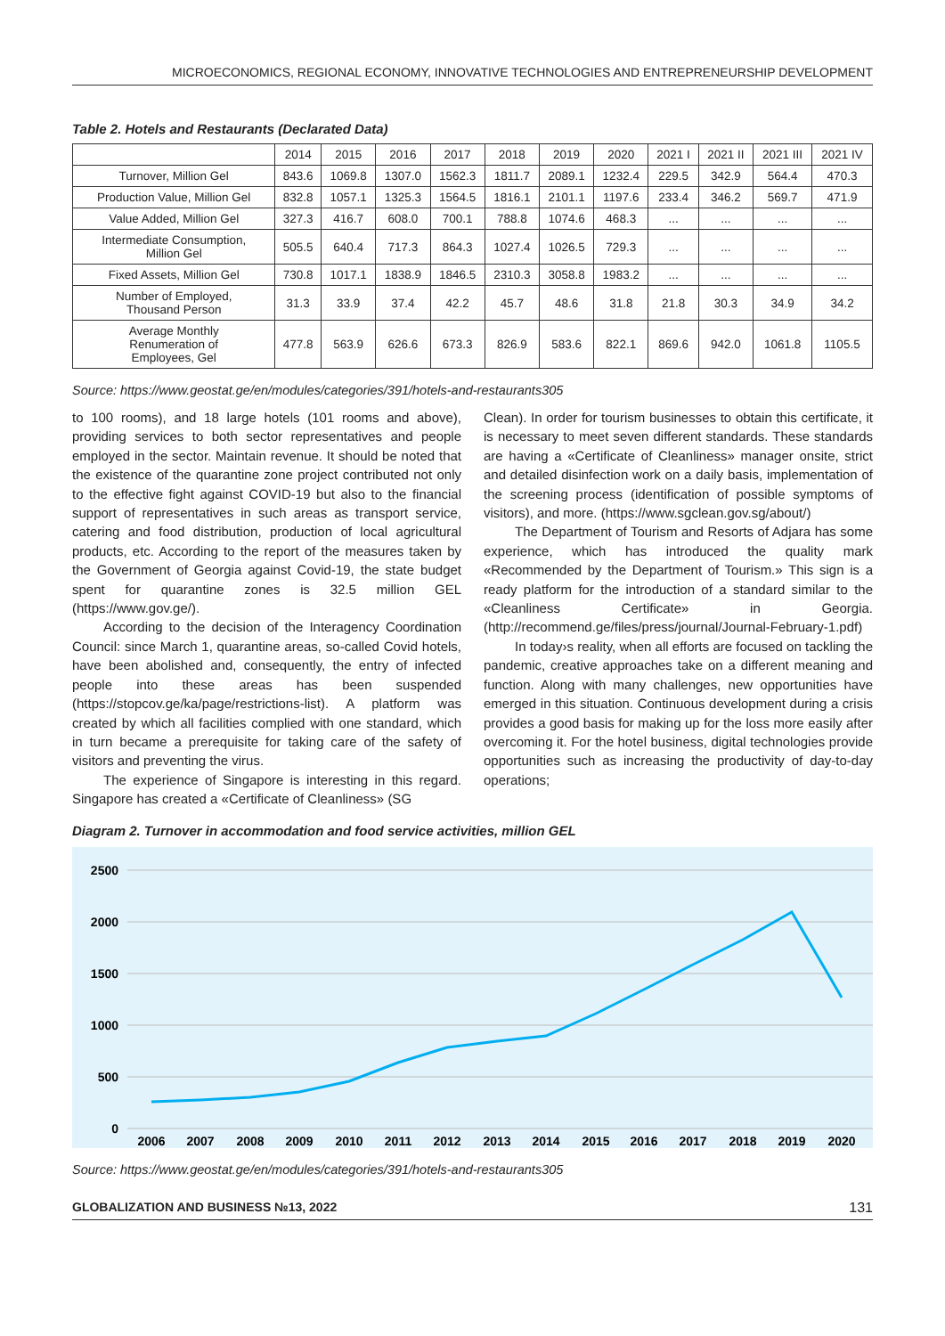MICROECONOMICS, REGIONAL ECONOMY, INNOVATIVE TECHNOLOGIES AND ENTREPRENEURSHIP DEVELOPMENT
Table 2. Hotels and Restaurants (Declarated Data)
| | 2014 | 2015 | 2016 | 2017 | 2018 | 2019 | 2020 | 2021 I | 2021 II | 2021 III | 2021 IV |
| --- | --- | --- | --- | --- | --- | --- | --- | --- | --- | --- | --- |
| Turnover, Million Gel | 843.6 | 1069.8 | 1307.0 | 1562.3 | 1811.7 | 2089.1 | 1232.4 | 229.5 | 342.9 | 564.4 | 470.3 |
| Production Value, Million Gel | 832.8 | 1057.1 | 1325.3 | 1564.5 | 1816.1 | 2101.1 | 1197.6 | 233.4 | 346.2 | 569.7 | 471.9 |
| Value Added, Million Gel | 327.3 | 416.7 | 608.0 | 700.1 | 788.8 | 1074.6 | 468.3 | ... | ... | ... | ... |
| Intermediate Consumption, Million Gel | 505.5 | 640.4 | 717.3 | 864.3 | 1027.4 | 1026.5 | 729.3 | ... | ... | ... | ... |
| Fixed Assets, Million Gel | 730.8 | 1017.1 | 1838.9 | 1846.5 | 2310.3 | 3058.8 | 1983.2 | ... | ... | ... | ... |
| Number of Employed, Thousand Person | 31.3 | 33.9 | 37.4 | 42.2 | 45.7 | 48.6 | 31.8 | 21.8 | 30.3 | 34.9 | 34.2 |
| Average Monthly Renumeration of Employees, Gel | 477.8 | 563.9 | 626.6 | 673.3 | 826.9 | 583.6 | 822.1 | 869.6 | 942.0 | 1061.8 | 1105.5 |
Source: https://www.geostat.ge/en/modules/categories/391/hotels-and-restaurants305
to 100 rooms), and 18 large hotels (101 rooms and above), providing services to both sector representatives and people employed in the sector. Maintain revenue. It should be noted that the existence of the quarantine zone project contributed not only to the effective fight against COVID-19 but also to the financial support of representatives in such areas as transport service, catering and food distribution, production of local agricultural products, etc. According to the report of the measures taken by the Government of Georgia against Covid-19, the state budget spent for quarantine zones is 32.5 million GEL (https://www.gov.ge/).
According to the decision of the Interagency Coordination Council: since March 1, quarantine areas, so-called Covid hotels, have been abolished and, consequently, the entry of infected people into these areas has been suspended (https://stopcov.ge/ka/page/restrictions-list). A platform was created by which all facilities complied with one standard, which in turn became a prerequisite for taking care of the safety of visitors and preventing the virus.
The experience of Singapore is interesting in this regard. Singapore has created a «Certificate of Cleanliness» (SG
Clean). In order for tourism businesses to obtain this certificate, it is necessary to meet seven different standards. These standards are having a «Certificate of Cleanliness» manager onsite, strict and detailed disinfection work on a daily basis, implementation of the screening process (identification of possible symptoms of visitors), and more. (https://www.sgclean.gov.sg/about/)
The Department of Tourism and Resorts of Adjara has some experience, which has introduced the quality mark «Recommended by the Department of Tourism.» This sign is a ready platform for the introduction of a standard similar to the «Cleanliness Certificate» in Georgia. (http://recommend.ge/files/press/journal/Journal-February-1.pdf)
In today›s reality, when all efforts are focused on tackling the pandemic, creative approaches take on a different meaning and function. Along with many challenges, new opportunities have emerged in this situation. Continuous development during a crisis provides a good basis for making up for the loss more easily after overcoming it. For the hotel business, digital technologies provide opportunities such as increasing the productivity of day-to-day operations;
Diagram 2. Turnover in accommodation and food service activities, million GEL
2500
2000
1500
1000
500
0
2006
2007
2008
2009
2010
2011
2012
2013
2014
2015
2016
2017
2018
2019
2020
Source: https://www.geostat.ge/en/modules/categories/391/hotels-and-restaurants305
GLOBALIZATION AND BUSINESS №13, 2022 131